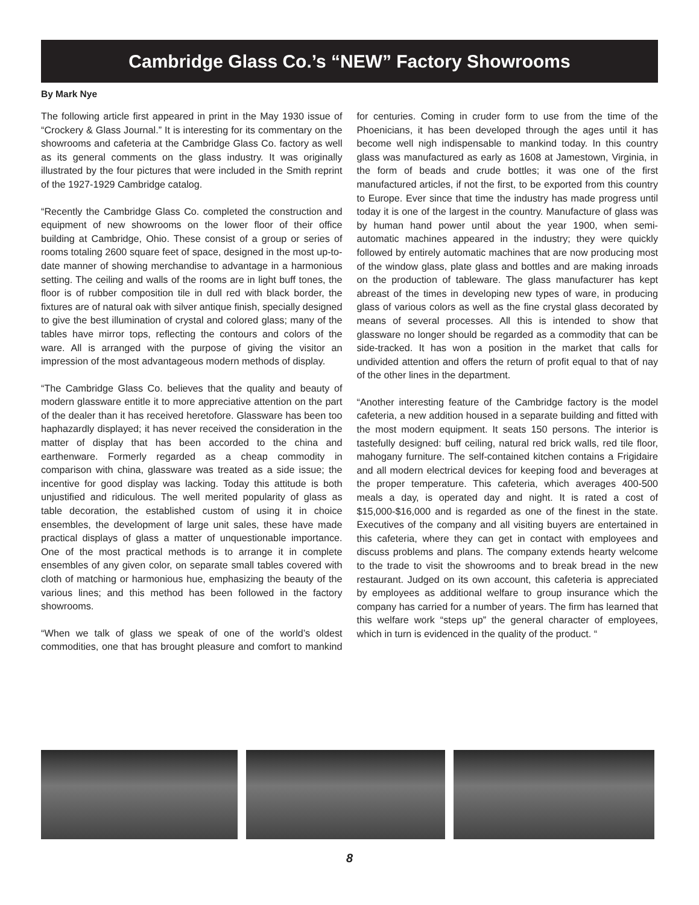Cambridge Glass Co.’s “NEW” Factory Showrooms
By Mark Nye
The following article first appeared in print in the May 1930 issue of “Crockery & Glass Journal.” It is interesting for its commentary on the showrooms and cafeteria at the Cambridge Glass Co. factory as well as its general comments on the glass industry. It was originally illustrated by the four pictures that were included in the Smith reprint of the 1927-1929 Cambridge catalog.
“Recently the Cambridge Glass Co. completed the construction and equipment of new showrooms on the lower floor of their office building at Cambridge, Ohio. These consist of a group or series of rooms totaling 2600 square feet of space, designed in the most up-to-date manner of showing merchandise to advantage in a harmonious setting. The ceiling and walls of the rooms are in light buff tones, the floor is of rubber composition tile in dull red with black border, the fixtures are of natural oak with silver antique finish, specially designed to give the best illumination of crystal and colored glass; many of the tables have mirror tops, reflecting the contours and colors of the ware. All is arranged with the purpose of giving the visitor an impression of the most advantageous modern methods of display.
“The Cambridge Glass Co. believes that the quality and beauty of modern glassware entitle it to more appreciative attention on the part of the dealer than it has received heretofore. Glassware has been too haphazardly displayed; it has never received the consideration in the matter of display that has been accorded to the china and earthenware. Formerly regarded as a cheap commodity in comparison with china, glassware was treated as a side issue; the incentive for good display was lacking. Today this attitude is both unjustified and ridiculous. The well merited popularity of glass as table decoration, the established custom of using it in choice ensembles, the development of large unit sales, these have made practical displays of glass a matter of unquestionable importance. One of the most practical methods is to arrange it in complete ensembles of any given color, on separate small tables covered with cloth of matching or harmonious hue, emphasizing the beauty of the various lines; and this method has been followed in the factory showrooms.
“When we talk of glass we speak of one of the world’s oldest commodities, one that has brought pleasure and comfort to mankind for centuries. Coming in cruder form to use from the time of the Phoenicians, it has been developed through the ages until it has become well nigh indispensable to mankind today. In this country glass was manufactured as early as 1608 at Jamestown, Virginia, in the form of beads and crude bottles; it was one of the first manufactured articles, if not the first, to be exported from this country to Europe. Ever since that time the industry has made progress until today it is one of the largest in the country. Manufacture of glass was by human hand power until about the year 1900, when semi-automatic machines appeared in the industry; they were quickly followed by entirely automatic machines that are now producing most of the window glass, plate glass and bottles and are making inroads on the production of tableware. The glass manufacturer has kept abreast of the times in developing new types of ware, in producing glass of various colors as well as the fine crystal glass decorated by means of several processes. All this is intended to show that glassware no longer should be regarded as a commodity that can be side-tracked. It has won a position in the market that calls for undivided attention and offers the return of profit equal to that of nay of the other lines in the department.
“Another interesting feature of the Cambridge factory is the model cafeteria, a new addition housed in a separate building and fitted with the most modern equipment. It seats 150 persons. The interior is tastefully designed: buff ceiling, natural red brick walls, red tile floor, mahogany furniture. The self-contained kitchen contains a Frigidaire and all modern electrical devices for keeping food and beverages at the proper temperature. This cafeteria, which averages 400-500 meals a day, is operated day and night. It is rated a cost of $15,000-$16,000 and is regarded as one of the finest in the state. Executives of the company and all visiting buyers are entertained in this cafeteria, where they can get in contact with employees and discuss problems and plans. The company extends hearty welcome to the trade to visit the showrooms and to break bread in the new restaurant. Judged on its own account, this cafeteria is appreciated by employees as additional welfare to group insurance which the company has carried for a number of years. The firm has learned that this welfare work “steps up” the general character of employees, which in turn is evidenced in the quality of the product. “
8